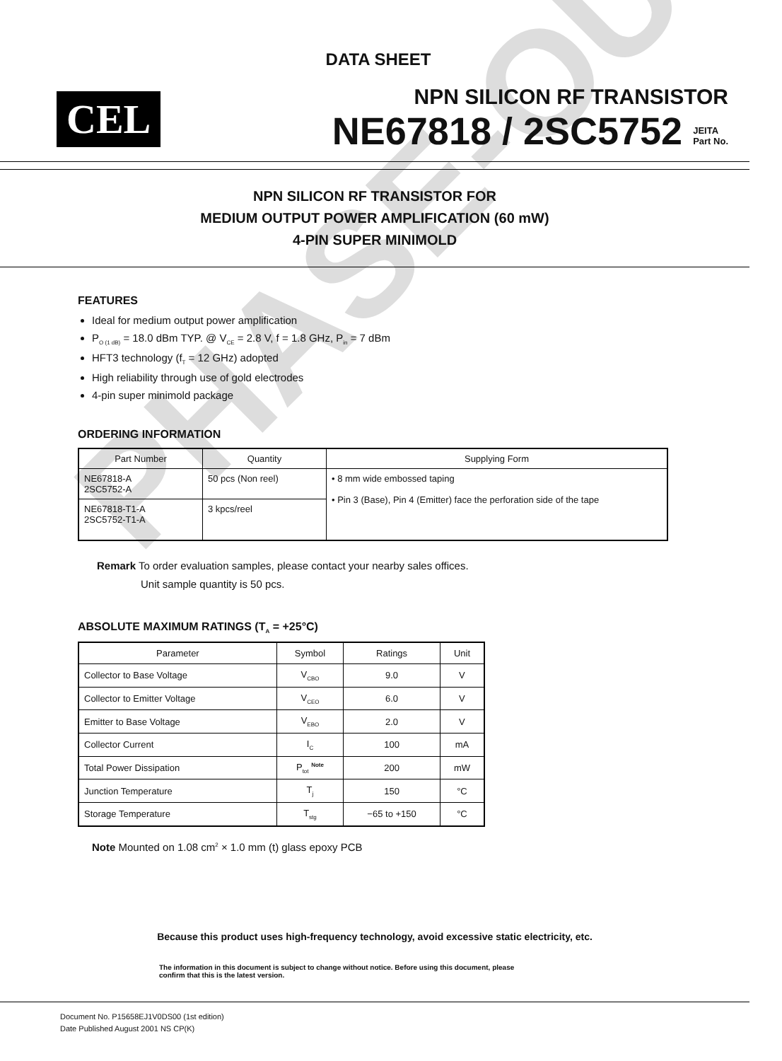PHASE-OUT
DATA SHEET
CEL
NPN SILICON RF TRANSISTOR
NE67818 / 2SC5752 JEITA
Part No.
NPN SILICON RF TRANSISTOR FOR
MEDIUM OUTPUT POWER AMPLIFICATION (60 mW)
4-PIN SUPER MINIMOLD
FEATURES
Ideal for medium output power amplification
P<sub>O (1 dB)</sub> = 18.0 dBm TYP. @ V<sub>CE</sub> = 2.8 V, f = 1.8 GHz, P<sub>in</sub> = 7 dBm
HFT3 technology (f<sub>T</sub> = 12 GHz) adopted
High reliability through use of gold electrodes
4-pin super minimold package
ORDERING INFORMATION
| Part Number | Quantity | Supplying Form |
| --- | --- | --- |
| NE67818-A 2SC5752-A | 50 pcs (Non reel) | • 8 mm wide embossed taping • Pin 3 (Base), Pin 4 (Emitter) face the perforation side of the tape |
| NE67818-T1-A 2SC5752-T1-A | 3 kpcs/reel | |
Remark To order evaluation samples, please contact your nearby sales offices.
Unit sample quantity is 50 pcs.
ABSOLUTE MAXIMUM RATINGS (T<sub>A</sub> = +25°C)
| Parameter | Symbol | Ratings | Unit |
| --- | --- | --- | --- |
| Collector to Base Voltage | V<sub>CBO</sub> | 9.0 | V |
| Collector to Emitter Voltage | V<sub>CEO</sub> | 6.0 | V |
| Emitter to Base Voltage | V<sub>EBO</sub> | 2.0 | V |
| Collector Current | I<sub>C</sub> | 100 | mA |
| Total Power Dissipation | P<sub>tot</sub> <sup>Note</sup> | 200 | mW |
| Junction Temperature | T<sub>j</sub> | 150 | °C |
| Storage Temperature | T<sub>stg</sub> | −65 to +150 | °C |
Note Mounted on 1.08 cm<sup>2</sup> × 1.0 mm (t) glass epoxy PCB
Because this product uses high-frequency technology, avoid excessive static electricity, etc.
The information in this document is subject to change without notice. Before using this document, please
confirm that this is the latest version.
Document No. P15658EJ1V0DS00 (1st edition)
Date Published August 2001 NS CP(K)